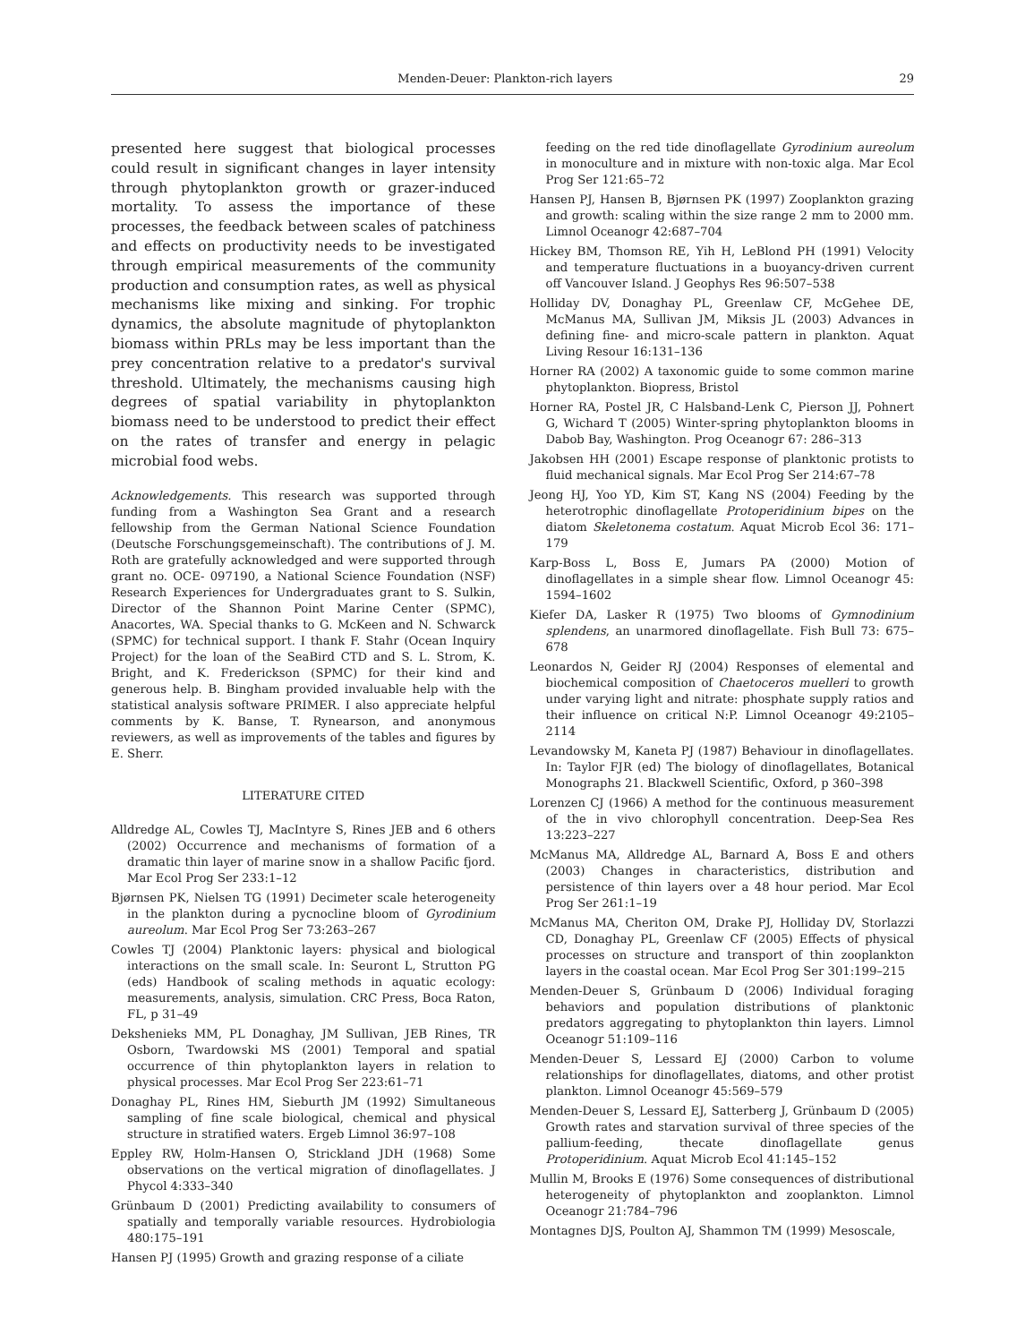Menden-Deuer: Plankton-rich layers 29
presented here suggest that biological processes could result in significant changes in layer intensity through phytoplankton growth or grazer-induced mortality. To assess the importance of these processes, the feedback between scales of patchiness and effects on productivity needs to be investigated through empirical measurements of the community production and consumption rates, as well as physical mechanisms like mixing and sinking. For trophic dynamics, the absolute magnitude of phytoplankton biomass within PRLs may be less important than the prey concentration relative to a predator's survival threshold. Ultimately, the mechanisms causing high degrees of spatial variability in phytoplankton biomass need to be understood to predict their effect on the rates of transfer and energy in pelagic microbial food webs.
Acknowledgements. This research was supported through funding from a Washington Sea Grant and a research fellowship from the German National Science Foundation (Deutsche Forschungsgemeinschaft). The contributions of J. M. Roth are gratefully acknowledged and were supported through grant no. OCE- 097190, a National Science Foundation (NSF) Research Experiences for Undergraduates grant to S. Sulkin, Director of the Shannon Point Marine Center (SPMC), Anacortes, WA. Special thanks to G. McKeen and N. Schwarck (SPMC) for technical support. I thank F. Stahr (Ocean Inquiry Project) for the loan of the SeaBird CTD and S. L. Strom, K. Bright, and K. Frederickson (SPMC) for their kind and generous help. B. Bingham provided invaluable help with the statistical analysis software PRIMER. I also appreciate helpful comments by K. Banse, T. Rynearson, and anonymous reviewers, as well as improvements of the tables and figures by E. Sherr.
LITERATURE CITED
Alldredge AL, Cowles TJ, MacIntyre S, Rines JEB and 6 others (2002) Occurrence and mechanisms of formation of a dramatic thin layer of marine snow in a shallow Pacific fjord. Mar Ecol Prog Ser 233:1–12
Bjørnsen PK, Nielsen TG (1991) Decimeter scale heterogeneity in the plankton during a pycnocline bloom of Gyrodinium aureolum. Mar Ecol Prog Ser 73:263–267
Cowles TJ (2004) Planktonic layers: physical and biological interactions on the small scale. In: Seuront L, Strutton PG (eds) Handbook of scaling methods in aquatic ecology: measurements, analysis, simulation. CRC Press, Boca Raton, FL, p 31–49
Dekshenieks MM, PL Donaghay, JM Sullivan, JEB Rines, TR Osborn, Twardowski MS (2001) Temporal and spatial occurrence of thin phytoplankton layers in relation to physical processes. Mar Ecol Prog Ser 223:61–71
Donaghay PL, Rines HM, Sieburth JM (1992) Simultaneous sampling of fine scale biological, chemical and physical structure in stratified waters. Ergeb Limnol 36:97–108
Eppley RW, Holm-Hansen O, Strickland JDH (1968) Some observations on the vertical migration of dinoflagellates. J Phycol 4:333–340
Grünbaum D (2001) Predicting availability to consumers of spatially and temporally variable resources. Hydrobiologia 480:175–191
Hansen PJ (1995) Growth and grazing response of a ciliate
feeding on the red tide dinoflagellate Gyrodinium aureolum in monoculture and in mixture with non-toxic alga. Mar Ecol Prog Ser 121:65–72
Hansen PJ, Hansen B, Bjørnsen PK (1997) Zooplankton grazing and growth: scaling within the size range 2 mm to 2000 mm. Limnol Oceanogr 42:687–704
Hickey BM, Thomson RE, Yih H, LeBlond PH (1991) Velocity and temperature fluctuations in a buoyancy-driven current off Vancouver Island. J Geophys Res 96:507–538
Holliday DV, Donaghay PL, Greenlaw CF, McGehee DE, McManus MA, Sullivan JM, Miksis JL (2003) Advances in defining fine- and micro-scale pattern in plankton. Aquat Living Resour 16:131–136
Horner RA (2002) A taxonomic guide to some common marine phytoplankton. Biopress, Bristol
Horner RA, Postel JR, C Halsband-Lenk C, Pierson JJ, Pohnert G, Wichard T (2005) Winter-spring phytoplankton blooms in Dabob Bay, Washington. Prog Oceanogr 67: 286–313
Jakobsen HH (2001) Escape response of planktonic protists to fluid mechanical signals. Mar Ecol Prog Ser 214:67–78
Jeong HJ, Yoo YD, Kim ST, Kang NS (2004) Feeding by the heterotrophic dinoflagellate Protoperidinium bipes on the diatom Skeletonema costatum. Aquat Microb Ecol 36: 171–179
Karp-Boss L, Boss E, Jumars PA (2000) Motion of dinoflagellates in a simple shear flow. Limnol Oceanogr 45: 1594–1602
Kiefer DA, Lasker R (1975) Two blooms of Gymnodinium splendens, an unarmored dinoflagellate. Fish Bull 73: 675–678
Leonardos N, Geider RJ (2004) Responses of elemental and biochemical composition of Chaetoceros muelleri to growth under varying light and nitrate: phosphate supply ratios and their influence on critical N:P. Limnol Oceanogr 49:2105–2114
Levandowsky M, Kaneta PJ (1987) Behaviour in dinoflagellates. In: Taylor FJR (ed) The biology of dinoflagellates, Botanical Monographs 21. Blackwell Scientific, Oxford, p 360–398
Lorenzen CJ (1966) A method for the continuous measurement of the in vivo chlorophyll concentration. Deep-Sea Res 13:223–227
McManus MA, Alldredge AL, Barnard A, Boss E and others (2003) Changes in characteristics, distribution and persistence of thin layers over a 48 hour period. Mar Ecol Prog Ser 261:1–19
McManus MA, Cheriton OM, Drake PJ, Holliday DV, Storlazzi CD, Donaghay PL, Greenlaw CF (2005) Effects of physical processes on structure and transport of thin zooplankton layers in the coastal ocean. Mar Ecol Prog Ser 301:199–215
Menden-Deuer S, Grünbaum D (2006) Individual foraging behaviors and population distributions of planktonic predators aggregating to phytoplankton thin layers. Limnol Oceanogr 51:109–116
Menden-Deuer S, Lessard EJ (2000) Carbon to volume relationships for dinoflagellates, diatoms, and other protist plankton. Limnol Oceanogr 45:569–579
Menden-Deuer S, Lessard EJ, Satterberg J, Grünbaum D (2005) Growth rates and starvation survival of three species of the pallium-feeding, thecate dinoflagellate genus Protoperidinium. Aquat Microb Ecol 41:145–152
Mullin M, Brooks E (1976) Some consequences of distributional heterogeneity of phytoplankton and zooplankton. Limnol Oceanogr 21:784–796
Montagnes DJS, Poulton AJ, Shammon TM (1999) Mesoscale,